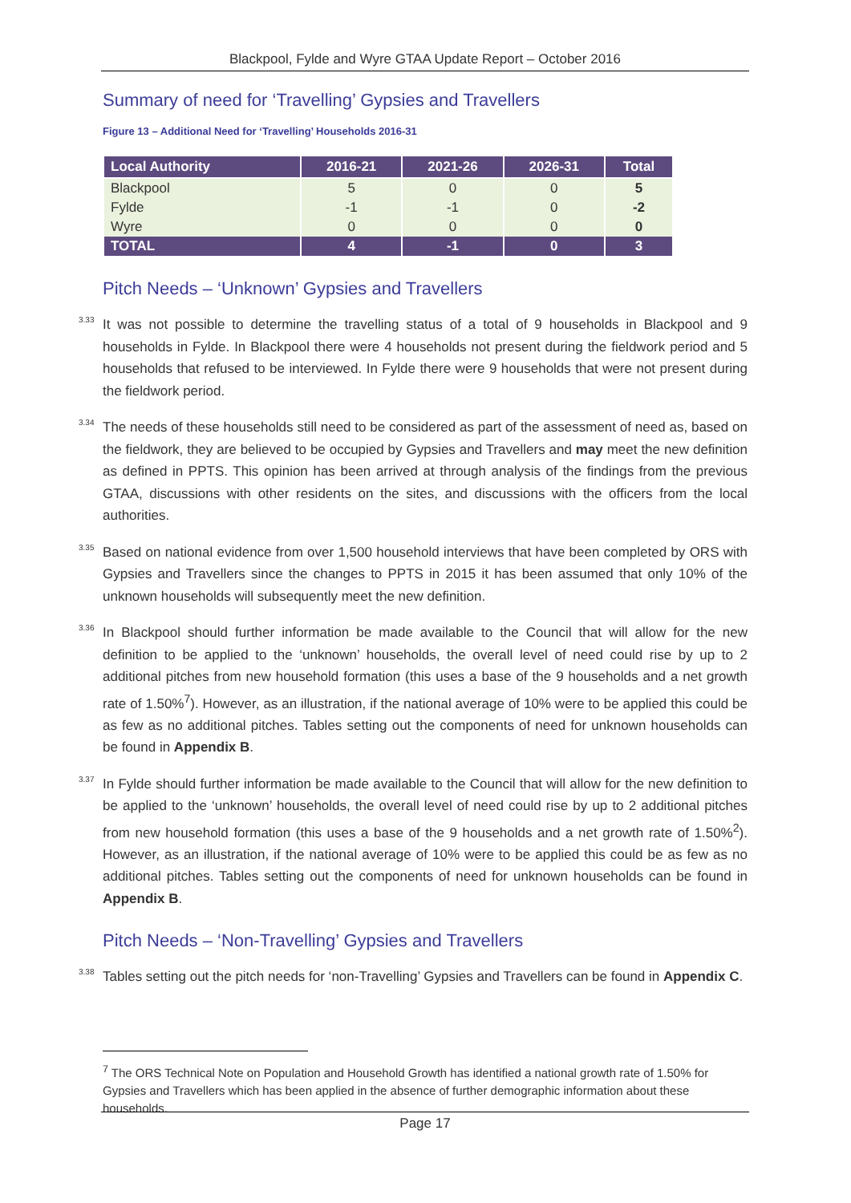Blackpool, Fylde and Wyre GTAA Update Report – October 2016
Summary of need for ‘Travelling’ Gypsies and Travellers
Figure 13 – Additional Need for ‘Travelling’ Households 2016-31
| Local Authority | 2016-21 | 2021-26 | 2026-31 | Total |
| --- | --- | --- | --- | --- |
| Blackpool | 5 | 0 | 0 | 5 |
| Fylde | -1 | -1 | 0 | -2 |
| Wyre | 0 | 0 | 0 | 0 |
| TOTAL | 4 | -1 | 0 | 3 |
Pitch Needs – ‘Unknown’ Gypsies and Travellers
3.33
It was not possible to determine the travelling status of a total of 9 households in Blackpool and 9 households in Fylde. In Blackpool there were 4 households not present during the fieldwork period and 5 households that refused to be interviewed. In Fylde there were 9 households that were not present during the fieldwork period.
3.34
The needs of these households still need to be considered as part of the assessment of need as, based on the fieldwork, they are believed to be occupied by Gypsies and Travellers and may meet the new definition as defined in PPTS. This opinion has been arrived at through analysis of the findings from the previous GTAA, discussions with other residents on the sites, and discussions with the officers from the local authorities.
3.35
Based on national evidence from over 1,500 household interviews that have been completed by ORS with Gypsies and Travellers since the changes to PPTS in 2015 it has been assumed that only 10% of the unknown households will subsequently meet the new definition.
3.36
In Blackpool should further information be made available to the Council that will allow for the new definition to be applied to the ‘unknown’ households, the overall level of need could rise by up to 2 additional pitches from new household formation (this uses a base of the 9 households and a net growth rate of 1.50%<sup>7</sup>). However, as an illustration, if the national average of 10% were to be applied this could be as few as no additional pitches. Tables setting out the components of need for unknown households can be found in Appendix B.
3.37
In Fylde should further information be made available to the Council that will allow for the new definition to be applied to the ‘unknown’ households, the overall level of need could rise by up to 2 additional pitches from new household formation (this uses a base of the 9 households and a net growth rate of 1.50%<sup>2</sup>). However, as an illustration, if the national average of 10% were to be applied this could be as few as no additional pitches. Tables setting out the components of need for unknown households can be found in Appendix B.
Pitch Needs – ‘Non-Travelling’ Gypsies and Travellers
3.38
Tables setting out the pitch needs for ‘non-Travelling’ Gypsies and Travellers can be found in Appendix C.
<sup>7</sup> The ORS Technical Note on Population and Household Growth has identified a national growth rate of 1.50% for Gypsies and Travellers which has been applied in the absence of further demographic information about these households.
Page 17